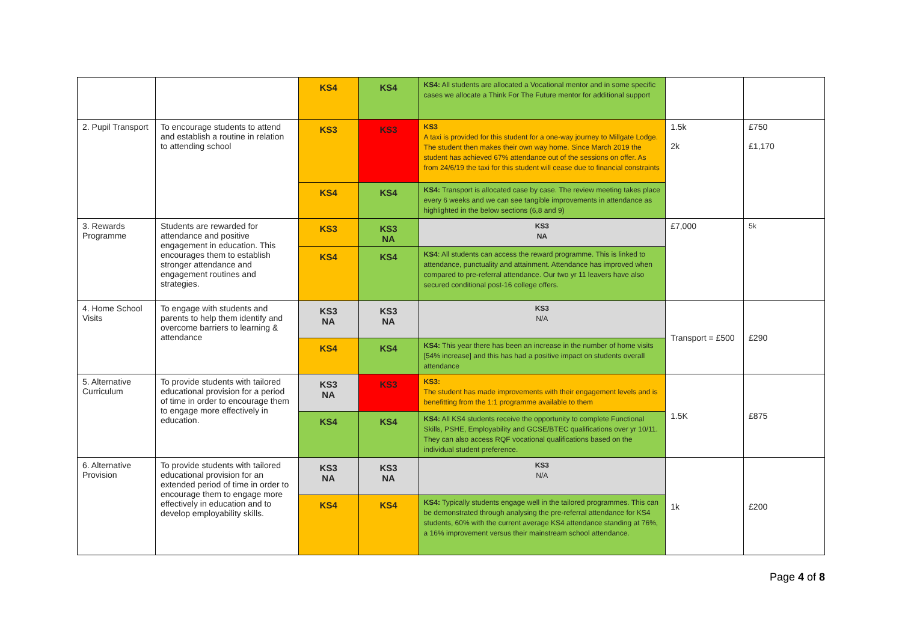| | | KS4 | KS4 | KS4: All students are allocated a Vocational mentor and in some specific cases we allocate a Think For The Future mentor for additional support | | |
| 2. Pupil Transport | To encourage students to attend and establish a routine in relation to attending school | KS3 | KS3 | KS3 A taxi is provided for this student for a one-way journey to Millgate Lodge. The student then makes their own way home. Since March 2019 the student has achieved 67% attendance out of the sessions on offer. As from 24/6/19 the taxi for this student will cease due to financial constraints | 1.5k 2k | £750 £1,170 |
| | | KS4 | KS4 | KS4: Transport is allocated case by case. The review meeting takes place every 6 weeks and we can see tangible improvements in attendance as highlighted in the below sections (6,8 and 9) | | |
| 3. Rewards Programme | Students are rewarded for attendance and positive engagement in education. This encourages them to establish stronger attendance and engagement routines and strategies. | KS3 | KS3 NA | KS3 NA | £7,000 | 5k |
| | | KS4 | KS4 | KS4 : All students can access the reward programme. This is linked to attendance, punctuality and attainment. Attendance has improved when compared to pre-referral attendance. Our two yr 11 leavers have also secured conditional post-16 college offers. | | |
| 4. Home School Visits | To engage with students and parents to help them identify and overcome barriers to learning & attendance | KS3 NA | KS3 NA | KS3 N/A | Transport = £500 | £290 |
| | | KS4 | KS4 | KS4: This year there has been an increase in the number of home visits [54% increase] and this has had a positive impact on students overall attendance | | |
| 5. Alternative Curriculum | To provide students with tailored educational provision for a period of time in order to encourage them to engage more effectively in education. | KS3 NA | KS3 | KS3: The student has made improvements with their engagement levels and is benefitting from the 1:1 programme available to them | 1.5K | £875 |
| | | KS4 | KS4 | KS4: All KS4 students receive the opportunity to complete Functional Skills, PSHE, Employability and GCSE/BTEC qualifications over yr 10/11. They can also access RQF vocational qualifications based on the individual student preference. | | |
| 6. Alternative Provision | To provide students with tailored educational provision for an extended period of time in order to encourage them to engage more effectively in education and to develop employability skills. | KS3 NA | KS3 NA | KS3 N/A | 1k | £200 |
| | | KS4 | KS4 | KS4: Typically students engage well in the tailored programmes. This can be demonstrated through analysing the pre-referral attendance for KS4 students, 60% with the current average KS4 attendance standing at 76%, a 16% improvement versus their mainstream school attendance. | | |
Page 4 of 8